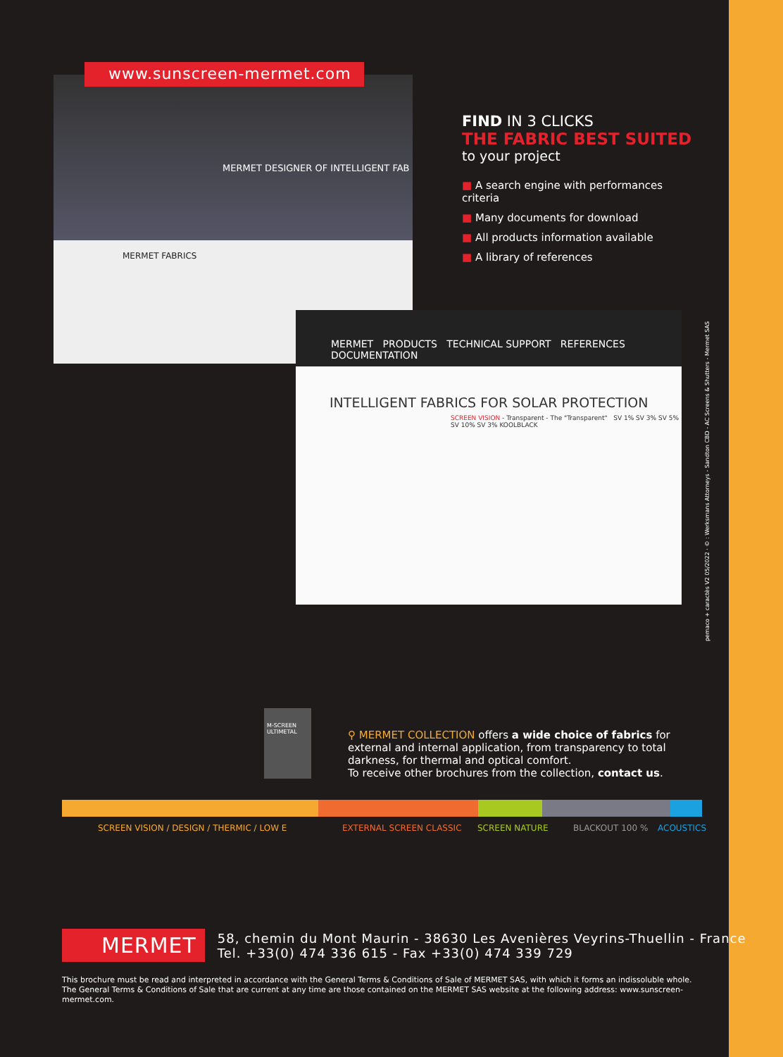MERMET DESIGNER OF INTELLIGENT FAB
MERMET FABRICS
www.sunscreen-mermet.com
MERMET PRODUCTS TECHNICAL SUPPORT REFERENCES DOCUMENTATION
INTELLIGENT FABRICS FOR SOLAR PROTECTION
SCREEN VISION - Transparent - The "Transparent" SV 1% SV 3% SV 5% SV 10% SV 3% KOOLBLACK
FIND IN 3 CLICKS
THE FABRIC BEST SUITED
to your project
■ A search engine with performances criteria
■ Many documents for download
■ All products information available
■ A library of references
pemaco + caractès V2 05/2022 · © : Werksmans Attorneys - Sandton CBD - AC Screens & Shutters - Mermet SAS
M-SCREEN
ULTIMETAL
⚲ MERMET COLLECTION offers a wide choice of fabrics for external and internal application, from transparency to total darkness, for thermal and optical comfort.
To receive other brochures from the collection, contact us.
SCREEN VISION / DESIGN / THERMIC / LOW E EXTERNAL SCREEN CLASSIC SCREEN NATURE BLACKOUT 100 % ACOUSTICS
MERMET
58, chemin du Mont Maurin - 38630 Les Avenières Veyrins-Thuellin - France
Tel. +33(0) 474 336 615 - Fax +33(0) 474 339 729
This brochure must be read and interpreted in accordance with the General Terms & Conditions of Sale of MERMET SAS, with which it forms an indissoluble whole. The General Terms & Conditions of Sale that are current at any time are those contained on the MERMET SAS website at the following address: www.sunscreen-mermet.com.